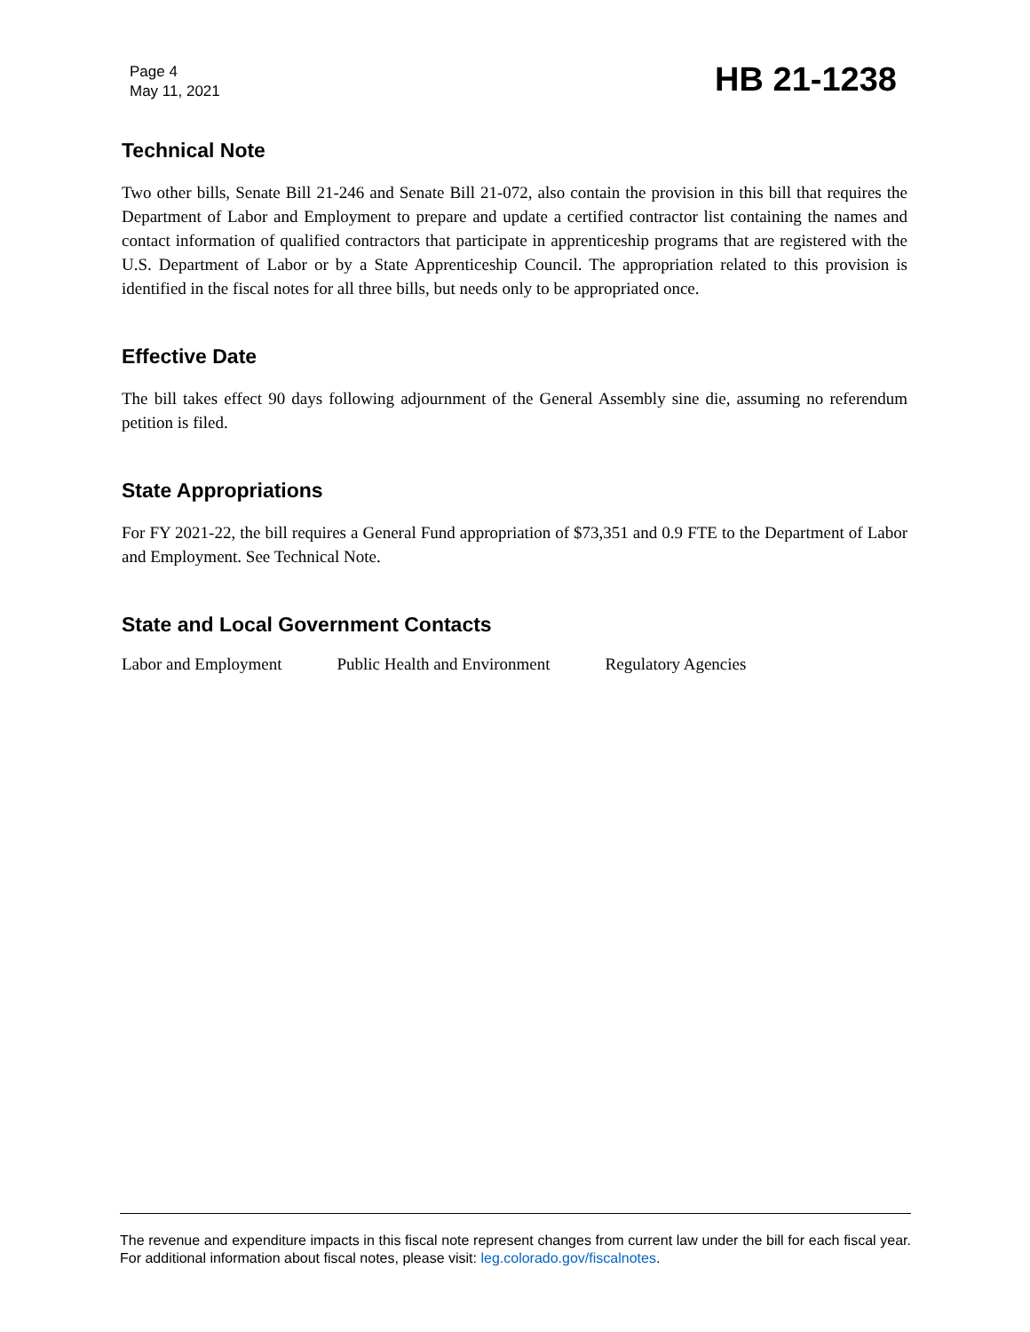Page 4
May 11, 2021
HB 21-1238
Technical Note
Two other bills, Senate Bill 21-246 and Senate Bill 21-072, also contain the provision in this bill that requires the Department of Labor and Employment to prepare and update a certified contractor list containing the names and contact information of qualified contractors that participate in apprenticeship programs that are registered with the U.S. Department of Labor or by a State Apprenticeship Council. The appropriation related to this provision is identified in the fiscal notes for all three bills, but needs only to be appropriated once.
Effective Date
The bill takes effect 90 days following adjournment of the General Assembly sine die, assuming no referendum petition is filed.
State Appropriations
For FY 2021-22, the bill requires a General Fund appropriation of $73,351 and 0.9 FTE to the Department of Labor and Employment. See Technical Note.
State and Local Government Contacts
Labor and Employment Public Health and Environment Regulatory Agencies
The revenue and expenditure impacts in this fiscal note represent changes from current law under the bill for each fiscal year. For additional information about fiscal notes, please visit: leg.colorado.gov/fiscalnotes.